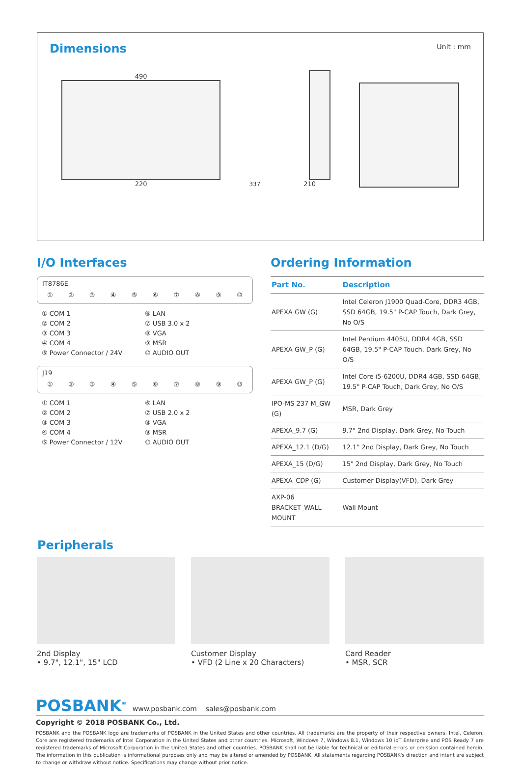Dimensions
Unit : mm
490
220
337
210
I/O Interfaces
IT8786E
①②③④⑤⑥⑦⑧⑨ ⑩
① COM 1 ⑥ LAN ② COM 2 ⑦ USB 3.0 x 2 ③ COM 3 ⑧ VGA ④ COM 4 ⑨ MSR ⑤ Power Connector / 24V ⑩ AUDIO OUT
J19
①②③④⑤⑥⑦⑧⑨ ⑩
① COM 1 ⑥ LAN ② COM 2 ⑦ USB 2.0 x 2 ③ COM 3 ⑧ VGA ④ COM 4 ⑨ MSR ⑤ Power Connector / 12V ⑩ AUDIO OUT
Ordering Information
| Part No. | Description |
| --- | --- |
| APEXA GW (G) | Intel Celeron J1900 Quad-Core, DDR3 4GB, SSD 64GB, 19.5" P-CAP Touch, Dark Grey, No O/S |
| APEXA GW_P (G) | Intel Pentium 4405U, DDR4 4GB, SSD 64GB, 19.5" P-CAP Touch, Dark Grey, No O/S |
| APEXA GW_P (G) | Intel Core i5-6200U, DDR4 4GB, SSD 64GB, 19.5" P-CAP Touch, Dark Grey, No O/S |
| IPO-MS 237 M_GW (G) | MSR, Dark Grey |
| APEXA_9.7 (G) | 9.7" 2nd Display, Dark Grey, No Touch |
| APEXA_12.1 (D/G) | 12.1" 2nd Display, Dark Grey, No Touch |
| APEXA_15 (D/G) | 15" 2nd Display, Dark Grey, No Touch |
| APEXA_CDP (G) | Customer Display(VFD), Dark Grey |
| AXP-06 BRACKET_WALL MOUNT | Wall Mount |
Peripherals
2nd Display
• 9.7", 12.1", 15" LCD
Customer Display
• VFD (2 Line x 20 Characters)
Card Reader
• MSR, SCR
POSBANK<sup>®</sup> www.posbank.com sales@posbank.com
Copyright © 2018 POSBANK Co., Ltd.
POSBANK and the POSBANK logo are trademarks of POSBANK in the United States and other countries. All trademarks are the property of their respective owners. Intel, Celeron, Core are registered trademarks of Intel Corporation in the United States and other countries. Microsoft, Windows 7, Windows 8.1, Windows 10 IoT Enterprise and POS Ready 7 are registered trademarks of Microsoft Corporation in the United States and other countries. POSBANK shall not be liable for technical or editorial errors or omission contained herein. The information in this publication is informational purposes only and may be altered or amended by POSBANK. All statements regarding POSBANK's direction and intent are subject to change or withdraw without notice. Specifications may change without prior notice.